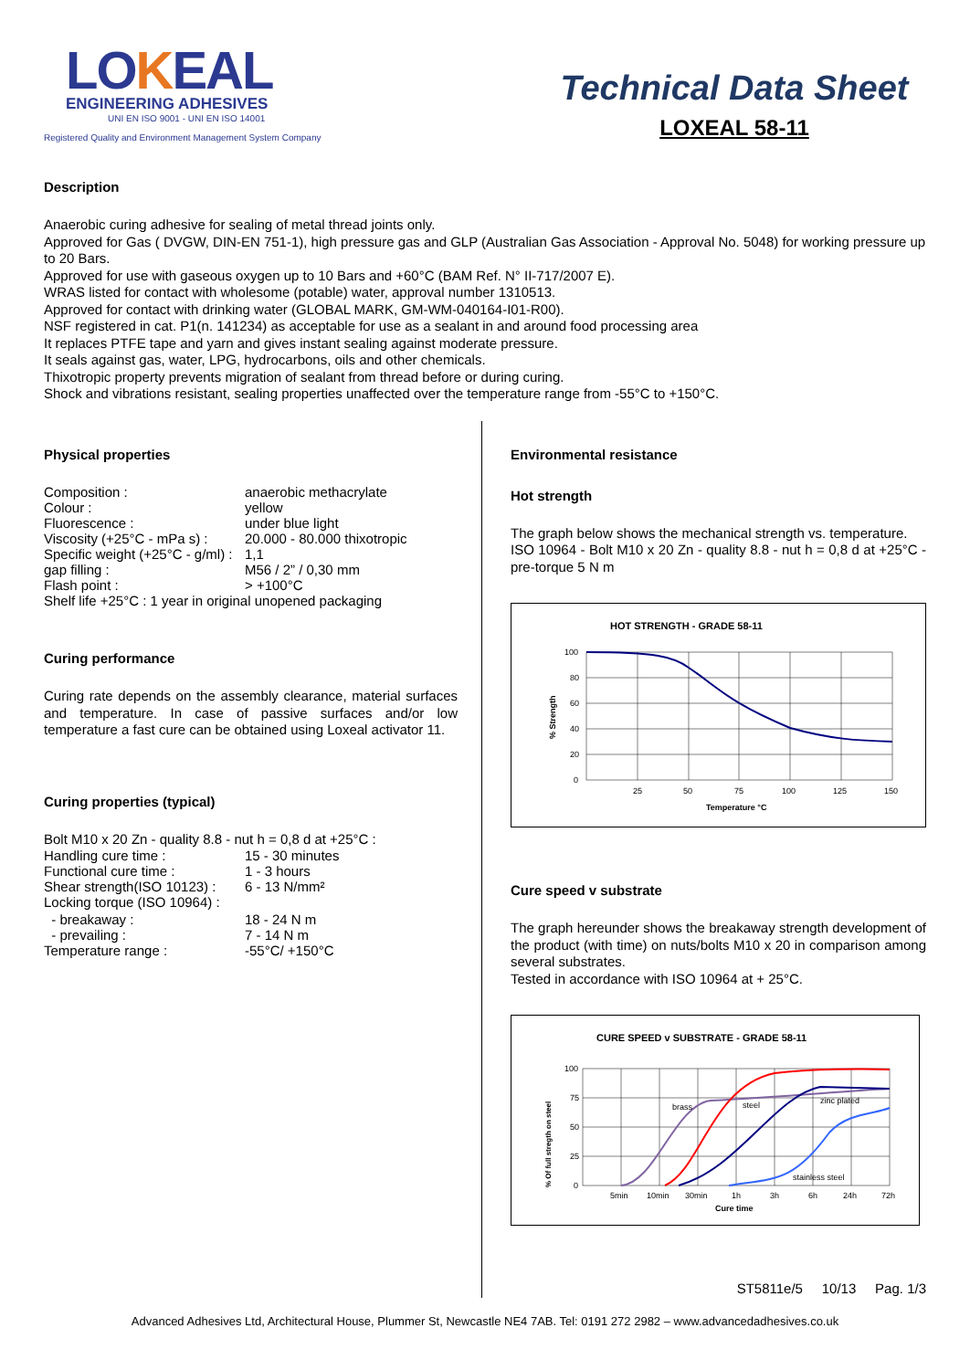LOKEAL
ENGINEERING ADHESIVES
UNI EN ISO 9001 - UNI EN ISO 14001
Registered Quality and Environment Management System Company
Technical Data Sheet
LOXEAL 58-11
Description
Anaerobic curing adhesive for sealing of metal thread joints only.
Approved for Gas ( DVGW, DIN-EN 751-1), high pressure gas and GLP (Australian Gas Association - Approval No. 5048) for working pressure up to 20 Bars.
Approved for use with gaseous oxygen up to 10 Bars and +60°C (BAM Ref. N° II-717/2007 E).
WRAS listed for contact with wholesome (potable) water, approval number 1310513.
Approved for contact with drinking water (GLOBAL MARK, GM-WM-040164-I01-R00).
NSF registered in cat. P1(n. 141234) as acceptable for use as a sealant in and around food processing area
It replaces PTFE tape and yarn and gives instant sealing against moderate pressure.
It seals against gas, water, LPG, hydrocarbons, oils and other chemicals.
Thixotropic property prevents migration of sealant from thread before or during curing.
Shock and vibrations resistant, sealing properties unaffected over the temperature range from -55°C to +150°C.
Physical properties
Composition : anaerobic methacrylate
Colour : yellow
Fluorescence : under blue light
Viscosity (+25°C - mPa s) : 20.000 - 80.000 thixotropic
Specific weight (+25°C - g/ml) : 1,1
gap filling : M56 / 2” / 0,30 mm
Flash point : > +100°C
Shelf life +25°C : 1 year in original unopened packaging
Curing performance
Curing rate depends on the assembly clearance, material surfaces and temperature. In case of passive surfaces and/or low temperature a fast cure can be obtained using Loxeal activator 11.
Curing properties (typical)
Bolt M10 x 20 Zn - quality 8.8 - nut h = 0,8 d at +25°C :
Handling cure time : 15 - 30 minutes
Functional cure time : 1 - 3 hours
Shear strength(ISO 10123) : 6 - 13 N/mm²
Locking torque (ISO 10964) :
- breakaway : 18 - 24 N m
- prevailing : 7 - 14 N m
Temperature range : -55°C/ +150°C
Environmental resistance
Hot strength
The graph below shows the mechanical strength vs. temperature.
ISO 10964 - Bolt M10 x 20 Zn - quality 8.8 - nut h = 0,8 d at +25°C - pre-torque 5 N m
HOT STRENGTH - GRADE 58-11
100
80
60
40
20
0
25
50
75
100
125
150
Temperature °C
% Strength
Cure speed v substrate
The graph hereunder shows the breakaway strength development of the product (with time) on nuts/bolts M10 x 20 in comparison among several substrates.
Tested in accordance with ISO 10964 at + 25°C.
CURE SPEED v SUBSTRATE - GRADE 58-11
brass
steel
zinc plated
stainless steel
100
75
50
25
0
5min
10min
30min
1h
3h
6h
24h
72h
Cure time
% Of full stregth on steel
ST5811e/5 10/13 Pag. 1/3
Advanced Adhesives Ltd, Architectural House, Plummer St, Newcastle NE4 7AB. Tel: 0191 272 2982 – www.advancedadhesives.co.uk